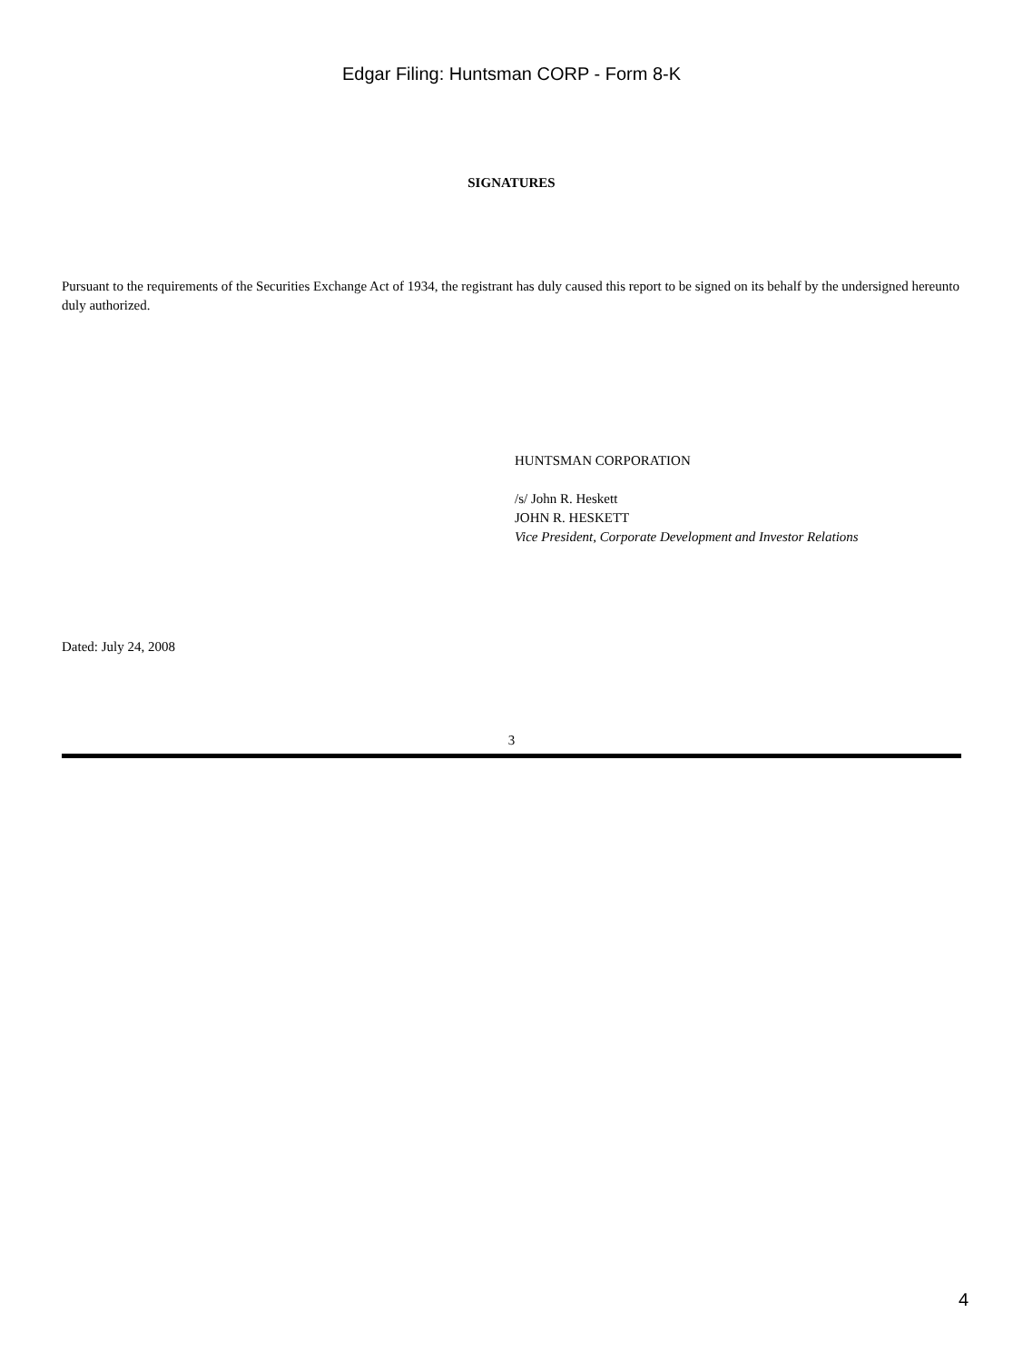Edgar Filing: Huntsman CORP - Form 8-K
SIGNATURES
Pursuant to the requirements of the Securities Exchange Act of 1934, the registrant has duly caused this report to be signed on its behalf by the undersigned hereunto duly authorized.
HUNTSMAN CORPORATION
/s/ John R. Heskett
JOHN R. HESKETT
Vice President, Corporate Development and Investor Relations
Dated: July 24, 2008
3
4